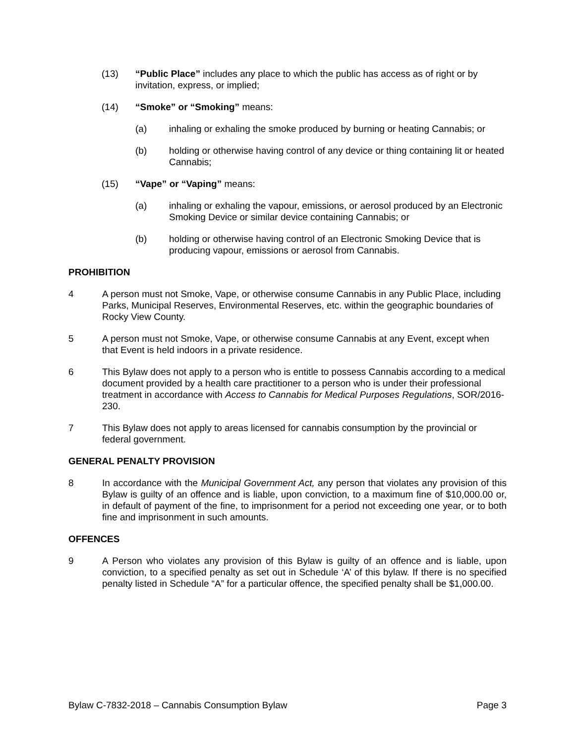(13) “Public Place” includes any place to which the public has access as of right or by invitation, express, or implied;
(14) “Smoke” or “Smoking” means:
(a) inhaling or exhaling the smoke produced by burning or heating Cannabis; or
(b) holding or otherwise having control of any device or thing containing lit or heated Cannabis;
(15) “Vape” or “Vaping” means:
(a) inhaling or exhaling the vapour, emissions, or aerosol produced by an Electronic Smoking Device or similar device containing Cannabis; or
(b) holding or otherwise having control of an Electronic Smoking Device that is producing vapour, emissions or aerosol from Cannabis.
PROHIBITION
4 A person must not Smoke, Vape, or otherwise consume Cannabis in any Public Place, including Parks, Municipal Reserves, Environmental Reserves, etc. within the geographic boundaries of Rocky View County.
5 A person must not Smoke, Vape, or otherwise consume Cannabis at any Event, except when that Event is held indoors in a private residence.
6 This Bylaw does not apply to a person who is entitle to possess Cannabis according to a medical document provided by a health care practitioner to a person who is under their professional treatment in accordance with Access to Cannabis for Medical Purposes Regulations, SOR/2016-230.
7 This Bylaw does not apply to areas licensed for cannabis consumption by the provincial or federal government.
GENERAL PENALTY PROVISION
8 In accordance with the Municipal Government Act, any person that violates any provision of this Bylaw is guilty of an offence and is liable, upon conviction, to a maximum fine of $10,000.00 or, in default of payment of the fine, to imprisonment for a period not exceeding one year, or to both fine and imprisonment in such amounts.
OFFENCES
9 A Person who violates any provision of this Bylaw is guilty of an offence and is liable, upon conviction, to a specified penalty as set out in Schedule ‘A’ of this bylaw. If there is no specified penalty listed in Schedule “A” for a particular offence, the specified penalty shall be $1,000.00.
Bylaw C-7832-2018 – Cannabis Consumption Bylaw Page 3